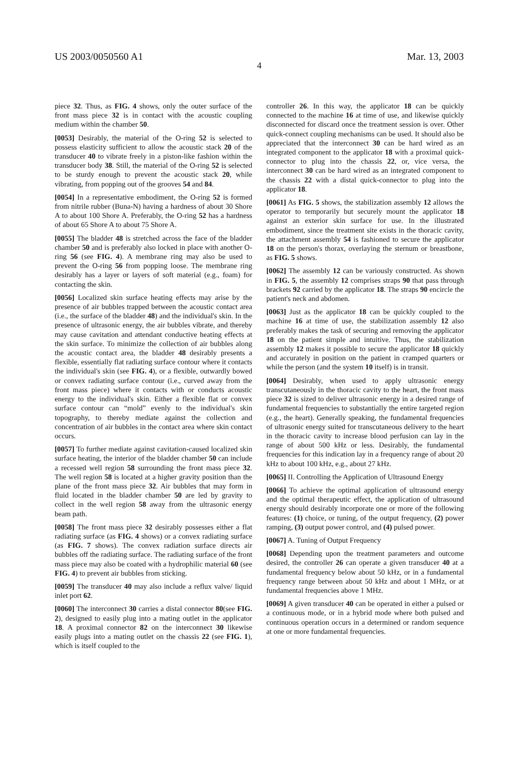US 2003/0050560 A1 Mar. 13, 2003
4
piece 32. Thus, as FIG. 4 shows, only the outer surface of the front mass piece 32 is in contact with the acoustic coupling medium within the chamber 50.
[0053] Desirably, the material of the O-ring 52 is selected to possess elasticity sufficient to allow the acoustic stack 20 of the transducer 40 to vibrate freely in a piston-like fashion within the transducer body 38. Still, the material of the O-ring 52 is selected to be sturdy enough to prevent the acoustic stack 20, while vibrating, from popping out of the grooves 54 and 84.
[0054] In a representative embodiment, the O-ring 52 is formed from nitrile rubber (Buna-N) having a hardness of about 30 Shore A to about 100 Shore A. Preferably, the O-ring 52 has a hardness of about 65 Shore A to about 75 Shore A.
[0055] The bladder 48 is stretched across the face of the bladder chamber 50 and is preferably also locked in place with another O-ring 56 (see FIG. 4). A membrane ring may also be used to prevent the O-ring 56 from popping loose. The membrane ring desirably has a layer or layers of soft material (e.g., foam) for contacting the skin.
[0056] Localized skin surface heating effects may arise by the presence of air bubbles trapped between the acoustic contact area (i.e., the surface of the bladder 48) and the individual's skin. In the presence of ultrasonic energy, the air bubbles vibrate, and thereby may cause cavitation and attendant conductive heating effects at the skin surface. To minimize the collection of air bubbles along the acoustic contact area, the bladder 48 desirably presents a flexible, essentially flat radiating surface contour where it contacts the individual's skin (see FIG. 4), or a flexible, outwardly bowed or convex radiating surface contour (i.e., curved away from the front mass piece) where it contacts with or conducts acoustic energy to the individual's skin. Either a flexible flat or convex surface contour can “mold” evenly to the individual's skin topography, to thereby mediate against the collection and concentration of air bubbles in the contact area where skin contact occurs.
[0057] To further mediate against cavitation-caused localized skin surface heating, the interior of the bladder chamber 50 can include a recessed well region 58 surrounding the front mass piece 32. The well region 58 is located at a higher gravity position than the plane of the front mass piece 32. Air bubbles that may form in fluid located in the bladder chamber 50 are led by gravity to collect in the well region 58 away from the ultrasonic energy beam path.
[0058] The front mass piece 32 desirably possesses either a flat radiating surface (as FIG. 4 shows) or a convex radiating surface (as FIG. 7 shows). The convex radiation surface directs air bubbles off the radiating surface. The radiating surface of the front mass piece may also be coated with a hydrophilic material 60 (see FIG. 4) to prevent air bubbles from sticking.
[0059] The transducer 40 may also include a reflux valve/ liquid inlet port 62.
[0060] The interconnect 30 carries a distal connector 80(see FIG. 2), designed to easily plug into a mating outlet in the applicator 18. A proximal connector 82 on the interconnect 30 likewise easily plugs into a mating outlet on the chassis 22 (see FIG. 1), which is itself coupled to the
controller 26. In this way, the applicator 18 can be quickly connected to the machine 16 at time of use, and likewise quickly disconnected for discard once the treatment session is over. Other quick-connect coupling mechanisms can be used. It should also be appreciated that the interconnect 30 can be hard wired as an integrated component to the applicator 18 with a proximal quick-connector to plug into the chassis 22, or, vice versa, the interconnect 30 can be hard wired as an integrated component to the chassis 22 with a distal quick-connector to plug into the applicator 18.
[0061] As FIG. 5 shows, the stabilization assembly 12 allows the operator to temporarily but securely mount the applicator 18 against an exterior skin surface for use. In the illustrated embodiment, since the treatment site exists in the thoracic cavity, the attachment assembly 54 is fashioned to secure the applicator 18 on the person's thorax, overlaying the sternum or breastbone, as FIG. 5 shows.
[0062] The assembly 12 can be variously constructed. As shown in FIG. 5, the assembly 12 comprises straps 90 that pass through brackets 92 carried by the applicator 18. The straps 90 encircle the patient's neck and abdomen.
[0063] Just as the applicator 18 can be quickly coupled to the machine 16 at time of use, the stabilization assembly 12 also preferably makes the task of securing and removing the applicator 18 on the patient simple and intuitive. Thus, the stabilization assembly 12 makes it possible to secure the applicator 18 quickly and accurately in position on the patient in cramped quarters or while the person (and the system 10 itself) is in transit.
[0064] Desirably, when used to apply ultrasonic energy transcutaneously in the thoracic cavity to the heart, the front mass piece 32 is sized to deliver ultrasonic energy in a desired range of fundamental frequencies to substantially the entire targeted region (e.g., the heart). Generally speaking, the fundamental frequencies of ultrasonic energy suited for transcutaneous delivery to the heart in the thoracic cavity to increase blood perfusion can lay in the range of about 500 kHz or less. Desirably, the fundamental frequencies for this indication lay in a frequency range of about 20 kHz to about 100 kHz, e.g., about 27 kHz.
[0065] II. Controlling the Application of Ultrasound Energy
[0066] To achieve the optimal application of ultrasound energy and the optimal therapeutic effect, the application of ultrasound energy should desirably incorporate one or more of the following features: (1) choice, or tuning, of the output frequency, (2) power ramping, (3) output power control, and (4) pulsed power.
[0067] A. Tuning of Output Frequency
[0068] Depending upon the treatment parameters and outcome desired, the controller 26 can operate a given transducer 40 at a fundamental frequency below about 50 kHz, or in a fundamental frequency range between about 50 kHz and about 1 MHz, or at fundamental frequencies above 1 MHz.
[0069] A given transducer 40 can be operated in either a pulsed or a continuous mode, or in a hybrid mode where both pulsed and continuous operation occurs in a determined or random sequence at one or more fundamental frequencies.